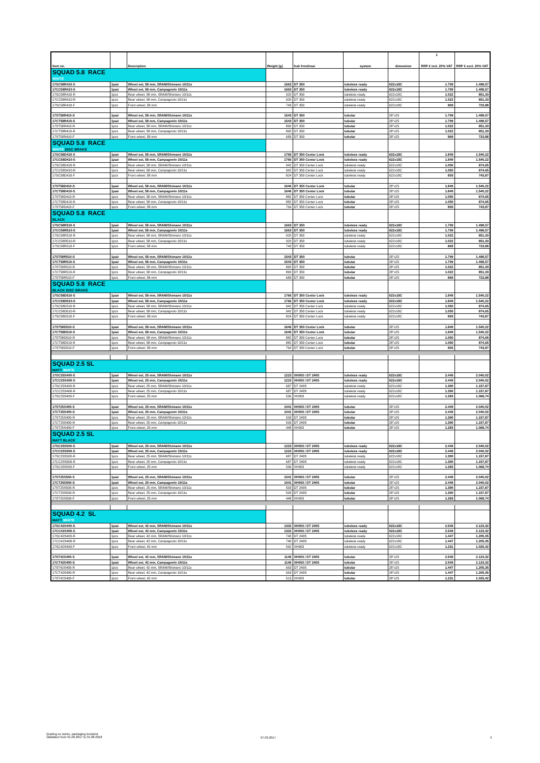| | | | | | | | 1 | |
| Item no. | | Description | Weight [g] | hub front/rear | system | dimension | RRP € incl. 20% VAT | RRP € excl. 20% VAT |
| SQUAD 5.8 RACE | | | | | | | | |
| WHITE | | | | | | | | |
| 17SC58R410-S | 1pair | Wheel set, 58 mm, SRAM/Shimano 10/11s | 1663 | DT 350 | tubeless ready | 622x18C | 1.799 | 1.498,57 |
| 17CC58R410-S | 1pair | Wheel set, 58 mm, Campagnolo 10/11s | 1663 | DT 350 | tubeless ready | 622x18C | 1.799 | 1.498,57 |
| 17SC58R410-R | 1pcs | Rear wheel, 58 mm, SRAM/Shimano 10/11s | 920 | DT 350 | tubeless ready | 622x18C | 1.022 | 851,33 |
| 17CC58R410-R | 1pcs | Rear wheel, 58 mm, Campagnolo 10/11s | 920 | DT 350 | tubeless ready | 622x18C | 1.022 | 851,33 |
| 17SC58R410-F | 1pcs | Front wheel, 58 mm | 743 | DT 350 | tubeless ready | 622x18C | 869 | 723,88 |
| 17ST58R410-S | 1pair | Wheel set, 58 mm, SRAM/Shimano 10/11s | 1543 | DT 350 | tubular | 28"x25 | 1.799 | 1.498,57 |
| 17CT58R410-S | 1pair | Wheel set, 58 mm, Campagnolo 10/11s | 1543 | DT 350 | tubular | 28"x25 | 1.799 | 1.498,57 |
| 17ST58R410-R | 1pcs | Rear wheel, 58 mm, SRAM/Shimano 10/11s | 860 | DT 350 | tubular | 28"x25 | 1.022 | 851,33 |
| 17CT58R410-R | 1pcs | Rear wheel, 58 mm, Campagnolo 10/11s | 860 | DT 350 | tubular | 28"x25 | 1.022 | 851,33 |
| 17ST58R410-F | 1pcs | Front wheel, 58 mm | 683 | DT 350 | tubular | 28"x25 | 869 | 723,88 |
| SQUAD 5.8 RACE | | | | | | | | |
| WHITE DISC BRAKE | | | | | | | | |
| 17SC58D410-S | 1pair | Wheel set, 58 mm, SRAM/Shimano 10/11s | 1766 | DT 350 Center Lock | tubeless ready | 622x18C | 1.849 | 1.540,22 |
| 17CC58D410-S | 1pair | Wheel set, 58 mm, Campagnolo 10/11s | 1766 | DT 350 Center Lock | tubeless ready | 622x18C | 1.849 | 1.540,22 |
| 17SC58D410-R | 1pcs | Rear wheel, 58 mm, SRAM/Shimano 10/11s | 942 | DT 350 Center Lock | tubeless ready | 622x18C | 1.050 | 874,65 |
| 17CC58D410-R | 1pcs | Rear wheel, 58 mm, Campagnolo 10/11s | 942 | DT 350 Center Lock | tubeless ready | 622x18C | 1.050 | 874,65 |
| 17SC58D410-F | 1pcs | Front wheel, 58 mm | 824 | DT 350 Center Lock | tubeless ready | 622x18C | 893 | 743,87 |
| 17ST58D410-S | 1pair | Wheel set, 58 mm, SRAM/Shimano 10/11s | 1646 | DT 350 Center Lock | tubular | 28"x25 | 1.849 | 1.540,22 |
| 17CT58D410-S | 1pair | Wheel set, 58 mm, Campagnolo 10/11s | 1646 | DT 350 Center Lock | tubular | 28"x25 | 1.849 | 1.540,22 |
| 17ST58D410-R | 1pcs | Rear wheel, 58 mm, SRAM/Shimano 10/11s | 882 | DT 350 Center Lock | tubular | 28"x25 | 1.050 | 874,65 |
| 17CT58D410-R | 1pcs | Rear wheel, 58 mm, Campagnolo 10/11s | 882 | DT 350 Center Lock | tubular | 28"x25 | 1.050 | 874,65 |
| 17ST58D410-F | 1pcs | Front wheel, 58 mm | 764 | DT 350 Center Lock | tubular | 28"x25 | 893 | 743,87 |
| SQUAD 5.8 RACE | | | | | | | | |
| BLACK | | | | | | | | |
| 17SC58R510-S | 1pair | Wheel set, 58 mm, SRAM/Shimano 10/11s | 1663 | DT 350 | tubeless ready | 622x18C | 1.799 | 1.498,57 |
| 17CC58R510-S | 1pair | Wheel set, 58 mm, Campagnolo 10/11s | 1663 | DT 350 | tubeless ready | 622x18C | 1.799 | 1.498,57 |
| 17SC58R510-R | 1pcs | Rear wheel, 58 mm, SRAM/Shimano 10/11s | 920 | DT 350 | tubeless ready | 622x18C | 1.022 | 851,33 |
| 17CC58R510-R | 1pcs | Rear wheel, 58 mm, Campagnolo 10/11s | 920 | DT 350 | tubeless ready | 622x18C | 1.022 | 851,33 |
| 17SC58R510-F | 1pcs | Front wheel, 58 mm | 743 | DT 350 | tubeless ready | 622x18C | 869 | 723,88 |
| 17ST58R510-S | 1pair | Wheel set, 58 mm, SRAM/Shimano 10/11s | 1543 | DT 350 | tubular | 28"x25 | 1.799 | 1.498,57 |
| 17CT58R510-S | 1pair | Wheel set, 58 mm, Campagnolo 10/11s | 1543 | DT 350 | tubular | 28"x25 | 1.799 | 1.498,57 |
| 17ST58R510-R | 1pcs | Rear wheel, 58 mm, SRAM/Shimano 10/11s | 860 | DT 350 | tubular | 28"x25 | 1.022 | 851,33 |
| 17CT58R510-R | 1pcs | Rear wheel, 58 mm, Campagnolo 10/11s | 860 | DT 350 | tubular | 28"x25 | 1.022 | 851,33 |
| 17ST58R510-F | 1pcs | Front wheel, 58 mm | 683 | DT 350 | tubular | 28"x25 | 869 | 723,88 |
| SQUAD 5.8 RACE | | | | | | | | |
| BLACK DISC BRAKE | | | | | | | | |
| 17SC58D510-S | 1pair | Wheel set, 58 mm, SRAM/Shimano 10/11s | 1766 | DT 350 Center Lock | tubeless ready | 622x18C | 1.849 | 1.540,22 |
| 17CC58D510-S | 1pair | Wheel set, 58 mm, Campagnolo 10/11s | 1766 | DT 350 Center Lock | tubeless ready | 622x18C | 1.849 | 1.540,22 |
| 17SC58D510-R | 1pcs | Rear wheel, 58 mm, SRAM/Shimano 10/11s | 942 | DT 350 Center Lock | tubeless ready | 622x18C | 1.050 | 874,65 |
| 17CC58D510-R | 1pcs | Rear wheel, 58 mm, Campagnolo 10/11s | 942 | DT 350 Center Lock | tubeless ready | 622x18C | 1.050 | 874,65 |
| 17SC58D510-F | 1pcs | Front wheel, 58 mm | 824 | DT 350 Center Lock | tubeless ready | 622x18C | 893 | 743,87 |
| 17ST58D510-S | 1pair | Wheel set, 58 mm, SRAM/Shimano 10/11s | 1646 | DT 350 Center Lock | tubular | 28"x25 | 1.849 | 1.540,22 |
| 17CT58D510-S | 1pair | Wheel set, 58 mm, Campagnolo 10/11s | 1646 | DT 350 Center Lock | tubular | 28"x25 | 1.849 | 1.540,22 |
| 17ST58D510-R | 1pcs | Rear wheel, 58 mm, SRAM/Shimano 10/11s | 882 | DT 350 Center Lock | tubular | 28"x25 | 1.050 | 874,65 |
| 17CT58D510-R | 1pcs | Rear wheel, 58 mm, Campagnolo 10/11s | 882 | DT 350 Center Lock | tubular | 28"x25 | 1.050 | 874,65 |
| 17ST58D510-F | 1pcs | Front wheel, 58 mm | 764 | DT 350 Center Lock | tubular | 28"x25 | 893 | 743,87 |
| SQUAD 2.5 SL | | | | | | | | |
| MATT WHITE | | | | | | | | |
| 17SC25S400-S | 1pair | Wheel set, 25 mm, SRAM/Shimano 10/11s | 1223 | XH003 / DT 240S | tubeless ready | 622x18C | 2.449 | 2.040,02 |
| 17CC25S400-S | 1pair | Wheel set, 25 mm, Campagnolo 10/11s | 1223 | XH003 / DT 240S | tubeless ready | 622x18C | 2.449 | 2.040,02 |
| 17SC25S400-R | 1pcs | Rear wheel, 25 mm, SRAM/Shimano 10/11s | 687 | DT 240S | tubeless ready | 622x18C | 1.390 | 1.157,87 |
| 17CC25S400-R | 1pcs | Rear wheel, 25 mm, Campagnolo 10/11s | 687 | DT 240S | tubeless ready | 622x18C | 1.390 | 1.157,87 |
| 17SC25S400-F | 1pcs | Front wheel, 25 mm | 536 | XH003 | tubeless ready | 622x18C | 1.283 | 1.068,74 |
| 17ST25S400-S | 1pair | Wheel set, 25 mm, SRAM/Shimano 10/11s | 1041 | XH003 / DT 240S | tubular | 28"x25 | 2.449 | 2.040,02 |
| 17CT25S400-S | 1pair | Wheel set, 25 mm, Campagnolo 10/11s | 1041 | XH003 / DT 240S | tubular | 28"x25 | 2.449 | 2.040,02 |
| 17ST25S400-R | 1pcs | Rear wheel, 25 mm, SRAM/Shimano 10/11s | 593 | DT 240S | tubular | 28"x25 | 1.390 | 1.157,87 |
| 17CT25S400-R | 1pcs | Rear wheel, 25 mm, Campagnolo 10/11s | 593 | DT 240S | tubular | 28"x25 | 1.390 | 1.157,87 |
| 17ST25S400-F | 1pcs | Front wheel, 25 mm | 448 | XH003 | tubular | 28"x25 | 1.283 | 1.068,74 |
| SQUAD 2.5 SL | | | | | | | | |
| MATT BLACK | | | | | | | | |
| 17SC25S500-S | 1pair | Wheel set, 25 mm, SRAM/Shimano 10/11s | 1223 | XH003 / DT 240S | tubeless ready | 622x18C | 2.449 | 2.040,02 |
| 17CC25S500-S | 1pair | Wheel set, 25 mm, Campagnolo 10/11s | 1223 | XH003 / DT 240S | tubeless ready | 622x18C | 2.449 | 2.040,02 |
| 17SC25S500-R | 1pcs | Rear wheel, 25 mm, SRAM/Shimano 10/11s | 687 | DT 240S | tubeless ready | 622x18C | 1.390 | 1.157,87 |
| 17CC25S500-R | 1pcs | Rear wheel, 25 mm, Campagnolo 10/11s | 687 | DT 240S | tubeless ready | 622x18C | 1.390 | 1.157,87 |
| 17SC25S500-F | 1pcs | Front wheel, 25 mm | 536 | XH003 | tubeless ready | 622x18C | 1.283 | 1.068,74 |
| 17ST25S500-S | 1pair | Wheel set, 25 mm, SRAM/Shimano 10/11s | 1041 | XH003 / DT 240S | tubular | 28"x25 | 2.449 | 2.040,02 |
| 17CT25S500-S | 1pair | Wheel set, 25 mm, Campagnolo 10/11s | 1041 | XH003 / DT 240S | tubular | 28"x25 | 2.449 | 2.040,02 |
| 17ST25S500-R | 1pcs | Rear wheel, 25 mm, SRAM/Shimano 10/11s | 593 | DT 240S | tubular | 28"x25 | 1.390 | 1.157,87 |
| 17CT25S500-R | 1pcs | Rear wheel, 25 mm, Campagnolo 10/11s | 593 | DT 240S | tubular | 28"x25 | 1.390 | 1.157,87 |
| 17ST25S500-F | 1pcs | Front wheel, 25 mm | 448 | XH003 | tubular | 28"x25 | 1.283 | 1.068,74 |
| SQUAD 4.2 SL | | | | | | | | |
| MATT WHITE | | | | | | | | |
| 17SC42S400-S | 1pair | Wheel set, 42 mm, SRAM/Shimano 10/11s | 1332 | XH003 / DT 240S | tubeless ready | 622x18C | 2.549 | 2.123,32 |
| 17CC42S400-S | 1pair | Wheel set, 42 mm, Campagnolo 10/11s | 1332 | XH003 / DT 240S | tubeless ready | 622x18C | 2.549 | 2.123,32 |
| 17SC42S400-R | 1pcs | Rear wheel, 42 mm, SRAM/Shimano 10/11s | 740 | DT 240S | tubeless ready | 622x18C | 1.447 | 1.205,35 |
| 17CC42S400-R | 1pcs | Rear wheel, 42 mm, Campagnolo 10/11s | 740 | DT 240S | tubeless ready | 622x18C | 1.447 | 1.205,35 |
| 17SC42S400-F | 1pcs | Front wheel, 42 mm | 592 | XH003 | tubeless ready | 622x18C | 1.231 | 1.025,42 |
| 17ST42S400-S | 1pair | Wheel set, 42 mm, SRAM/Shimano 10/11s | 1146 | XH003 / DT 240S | tubular | 28"x25 | 2.549 | 2.123,32 |
| 17CT42S400-S | 1pair | Wheel set, 42 mm, Campagnolo 10/11s | 1146 | XH003 / DT 240S | tubular | 28"x25 | 2.549 | 2.123,32 |
| 17ST42S400-R | 1pcs | Rear wheel, 42 mm, SRAM/Shimano 10/11s | 663 | DT 240S | tubular | 28"x25 | 1.447 | 1.205,35 |
| 17CT42S400-R | 1pcs | Rear wheel, 42 mm, Campagnolo 10/11s | 663 | DT 240S | tubular | 28"x25 | 1.447 | 1.205,35 |
| 17ST42S400-F | 1pcs | Front wheel, 42 mm | 513 | XH003 | tubular | 28"x25 | 1.231 | 1.025,42 |
Quoting ex works, packaging included.
Validation from 01.09.2017 to 31.08.2018
07.09.2017 3